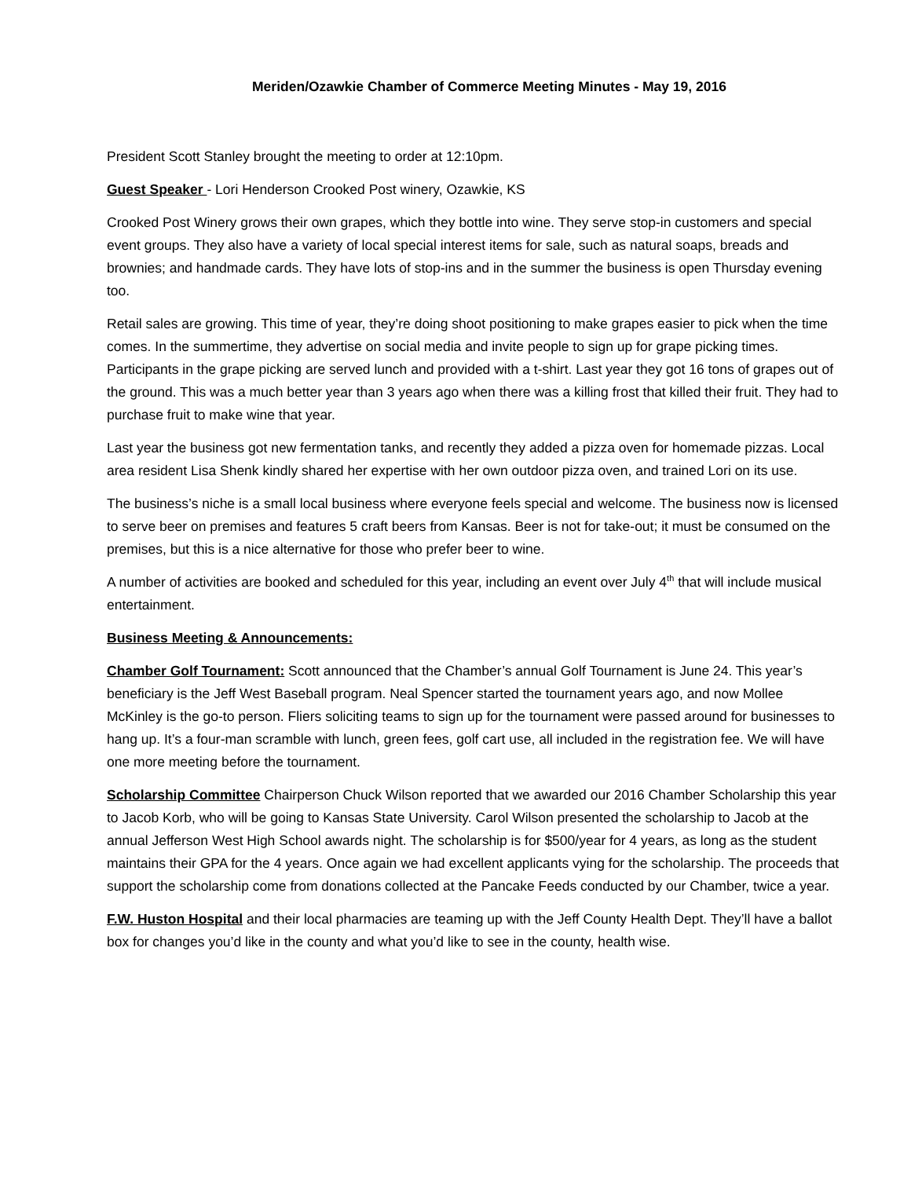Meriden/Ozawkie Chamber of Commerce Meeting Minutes - May 19, 2016
President Scott Stanley brought the meeting to order at 12:10pm.
Guest Speaker - Lori Henderson Crooked Post winery, Ozawkie, KS
Crooked Post Winery grows their own grapes, which they bottle into wine. They serve stop-in customers and special event groups. They also have a variety of local special interest items for sale, such as natural soaps, breads and brownies; and handmade cards. They have lots of stop-ins and in the summer the business is open Thursday evening too.
Retail sales are growing. This time of year, they’re doing shoot positioning to make grapes easier to pick when the time comes. In the summertime, they advertise on social media and invite people to sign up for grape picking times. Participants in the grape picking are served lunch and provided with a t-shirt. Last year they got 16 tons of grapes out of the ground. This was a much better year than 3 years ago when there was a killing frost that killed their fruit. They had to purchase fruit to make wine that year.
Last year the business got new fermentation tanks, and recently they added a pizza oven for homemade pizzas. Local area resident Lisa Shenk kindly shared her expertise with her own outdoor pizza oven, and trained Lori on its use.
The business’s niche is a small local business where everyone feels special and welcome. The business now is licensed to serve beer on premises and features 5 craft beers from Kansas. Beer is not for take-out; it must be consumed on the premises, but this is a nice alternative for those who prefer beer to wine.
A number of activities are booked and scheduled for this year, including an event over July 4<sup>th</sup> that will include musical entertainment.
Business Meeting & Announcements:
Chamber Golf Tournament: Scott announced that the Chamber’s annual Golf Tournament is June 24. This year’s beneficiary is the Jeff West Baseball program. Neal Spencer started the tournament years ago, and now Mollee McKinley is the go-to person. Fliers soliciting teams to sign up for the tournament were passed around for businesses to hang up. It’s a four-man scramble with lunch, green fees, golf cart use, all included in the registration fee. We will have one more meeting before the tournament.
Scholarship Committee Chairperson Chuck Wilson reported that we awarded our 2016 Chamber Scholarship this year to Jacob Korb, who will be going to Kansas State University. Carol Wilson presented the scholarship to Jacob at the annual Jefferson West High School awards night. The scholarship is for $500/year for 4 years, as long as the student maintains their GPA for the 4 years. Once again we had excellent applicants vying for the scholarship. The proceeds that support the scholarship come from donations collected at the Pancake Feeds conducted by our Chamber, twice a year.
F.W. Huston Hospital and their local pharmacies are teaming up with the Jeff County Health Dept. They’ll have a ballot box for changes you’d like in the county and what you’d like to see in the county, health wise.